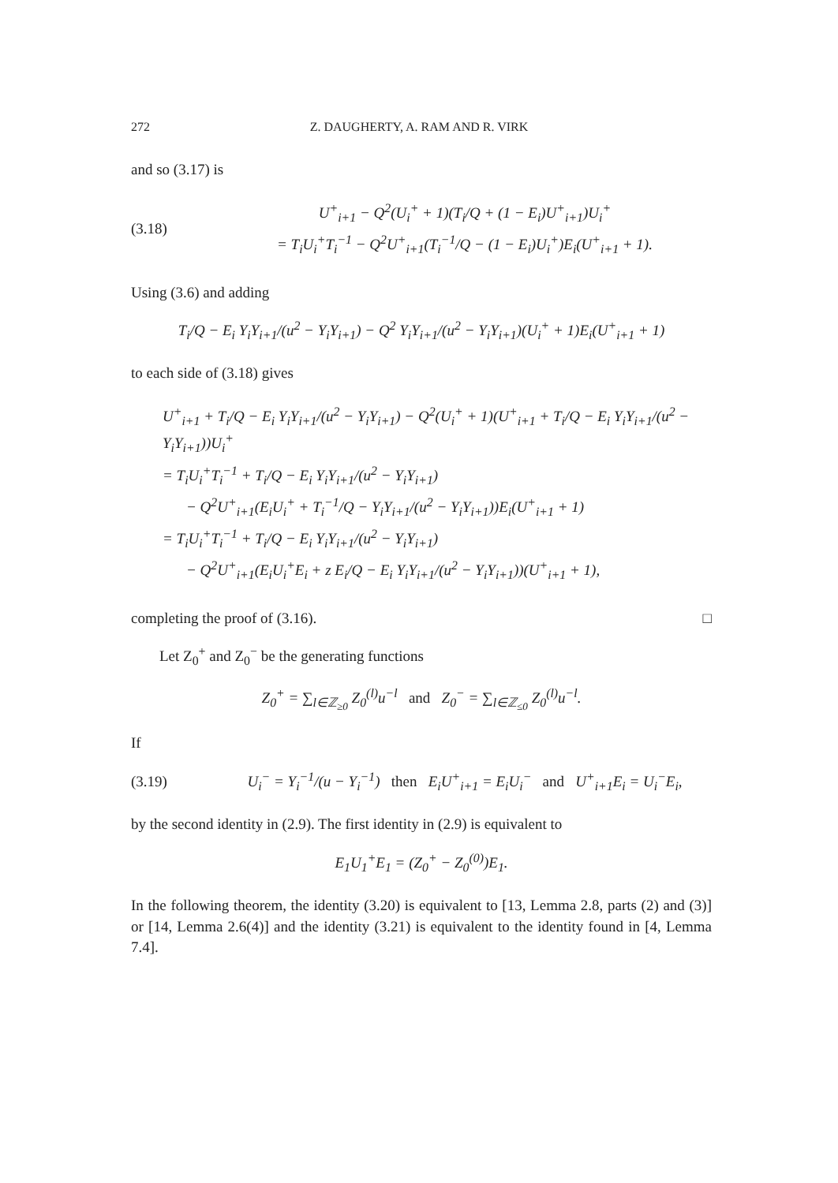272 Z. DAUGHERTY, A. RAM AND R. VIRK
and so (3.17) is
(3.18)
U<sup>+</sup><sub>i+1</sub> − Q<sup>2</sup>(U<sub>i</sub><sup>+</sup> + 1)(T<sub>i</sub>/Q + (1 − E<sub>i</sub>)U<sup>+</sup><sub>i+1</sub>)U<sub>i</sub><sup>+</sup>
= T<sub>i</sub>U<sub>i</sub><sup>+</sup>T<sub>i</sub><sup>−1</sup> − Q<sup>2</sup>U<sup>+</sup><sub>i+1</sub>(T<sub>i</sub><sup>−1</sup>/Q − (1 − E<sub>i</sub>)U<sub>i</sub><sup>+</sup>)E<sub>i</sub>(U<sup>+</sup><sub>i+1</sub> + 1).
Using (3.6) and adding
T<sub>i</sub>/Q − E<sub>i</sub> Y<sub>i</sub>Y<sub>i+1</sub>/(u<sup>2</sup> − Y<sub>i</sub>Y<sub>i+1</sub>) − Q<sup>2</sup> Y<sub>i</sub>Y<sub>i+1</sub>/(u<sup>2</sup> − Y<sub>i</sub>Y<sub>i+1</sub>)(U<sub>i</sub><sup>+</sup> + 1)E<sub>i</sub>(U<sup>+</sup><sub>i+1</sub> + 1)
to each side of (3.18) gives
U<sup>+</sup><sub>i+1</sub> + T<sub>i</sub>/Q − E<sub>i</sub> Y<sub>i</sub>Y<sub>i+1</sub>/(u<sup>2</sup> − Y<sub>i</sub>Y<sub>i+1</sub>) − Q<sup>2</sup>(U<sub>i</sub><sup>+</sup> + 1)(U<sup>+</sup><sub>i+1</sub> + T<sub>i</sub>/Q − E<sub>i</sub> Y<sub>i</sub>Y<sub>i+1</sub>/(u<sup>2</sup> − Y<sub>i</sub>Y<sub>i+1</sub>))U<sub>i</sub><sup>+</sup>
= T<sub>i</sub>U<sub>i</sub><sup>+</sup>T<sub>i</sub><sup>−1</sup> + T<sub>i</sub>/Q − E<sub>i</sub> Y<sub>i</sub>Y<sub>i+1</sub>/(u<sup>2</sup> − Y<sub>i</sub>Y<sub>i+1</sub>)
− Q<sup>2</sup>U<sup>+</sup><sub>i+1</sub>(E<sub>i</sub>U<sub>i</sub><sup>+</sup> + T<sub>i</sub><sup>−1</sup>/Q − Y<sub>i</sub>Y<sub>i+1</sub>/(u<sup>2</sup> − Y<sub>i</sub>Y<sub>i+1</sub>))E<sub>i</sub>(U<sup>+</sup><sub>i+1</sub> + 1)
= T<sub>i</sub>U<sub>i</sub><sup>+</sup>T<sub>i</sub><sup>−1</sup> + T<sub>i</sub>/Q − E<sub>i</sub> Y<sub>i</sub>Y<sub>i+1</sub>/(u<sup>2</sup> − Y<sub>i</sub>Y<sub>i+1</sub>)
− Q<sup>2</sup>U<sup>+</sup><sub>i+1</sub>(E<sub>i</sub>U<sub>i</sub><sup>+</sup>E<sub>i</sub> + z E<sub>i</sub>/Q − E<sub>i</sub> Y<sub>i</sub>Y<sub>i+1</sub>/(u<sup>2</sup> − Y<sub>i</sub>Y<sub>i+1</sub>))(U<sup>+</sup><sub>i+1</sub> + 1),
completing the proof of (3.16). □
Let Z<sub>0</sub><sup>+</sup> and Z<sub>0</sub><sup>−</sup> be the generating functions
Z<sub>0</sub><sup>+</sup> = ∑<sub>l∈ℤ<sub>≥0</sub></sub> Z<sub>0</sub><sup>(l)</sup>u<sup>−l</sup> and Z<sub>0</sub><sup>−</sup> = ∑<sub>l∈ℤ<sub>≤0</sub></sub> Z<sub>0</sub><sup>(l)</sup>u<sup>−l</sup>.
If
(3.19)
U<sub>i</sub><sup>−</sup> = Y<sub>i</sub><sup>−1</sup>/(u − Y<sub>i</sub><sup>−1</sup>) then E<sub>i</sub>U<sup>+</sup><sub>i+1</sub> = E<sub>i</sub>U<sub>i</sub><sup>−</sup> and U<sup>+</sup><sub>i+1</sub>E<sub>i</sub> = U<sub>i</sub><sup>−</sup>E<sub>i</sub>,
by the second identity in (2.9). The first identity in (2.9) is equivalent to
E<sub>1</sub>U<sub>1</sub><sup>+</sup>E<sub>1</sub> = (Z<sub>0</sub><sup>+</sup> − Z<sub>0</sub><sup>(0)</sup>)E<sub>1</sub>.
In the following theorem, the identity (3.20) is equivalent to [13, Lemma 2.8, parts (2) and (3)] or [14, Lemma 2.6(4)] and the identity (3.21) is equivalent to the identity found in [4, Lemma 7.4].